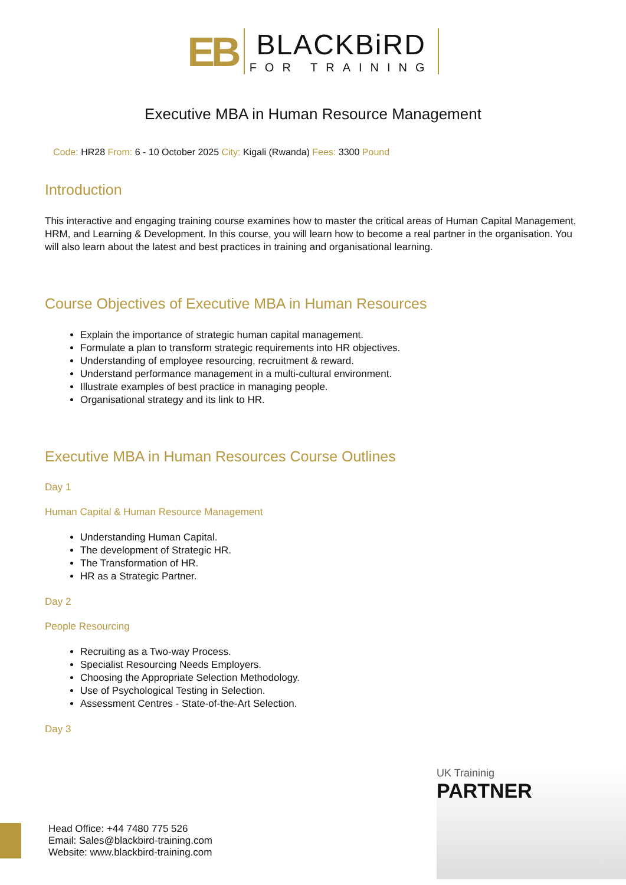EB
BLACKBiRD
FOR TRAINING
Executive MBA in Human Resource Management
Code: HR28 From: 6 - 10 October 2025 City: Kigali (Rwanda) Fees: 3300 Pound
Introduction
This interactive and engaging training course examines how to master the critical areas of Human Capital Management, HRM, and Learning & Development. In this course, you will learn how to become a real partner in the organisation. You will also learn about the latest and best practices in training and organisational learning.
Course Objectives of Executive MBA in Human Resources
Explain the importance of strategic human capital management.
Formulate a plan to transform strategic requirements into HR objectives.
Understanding of employee resourcing, recruitment & reward.
Understand performance management in a multi-cultural environment.
Illustrate examples of best practice in managing people.
Organisational strategy and its link to HR.
Executive MBA in Human Resources Course Outlines
Day 1
Human Capital & Human Resource Management
Understanding Human Capital.
The development of Strategic HR.
The Transformation of HR.
HR as a Strategic Partner.
Day 2
People Resourcing
Recruiting as a Two-way Process.
Specialist Resourcing Needs Employers.
Choosing the Appropriate Selection Methodology.
Use of Psychological Testing in Selection.
Assessment Centres - State-of-the-Art Selection.
Day 3
UK Traininig
PARTNER
Head Office: +44 7480 775 526
Email: Sales@blackbird-training.com
Website: www.blackbird-training.com